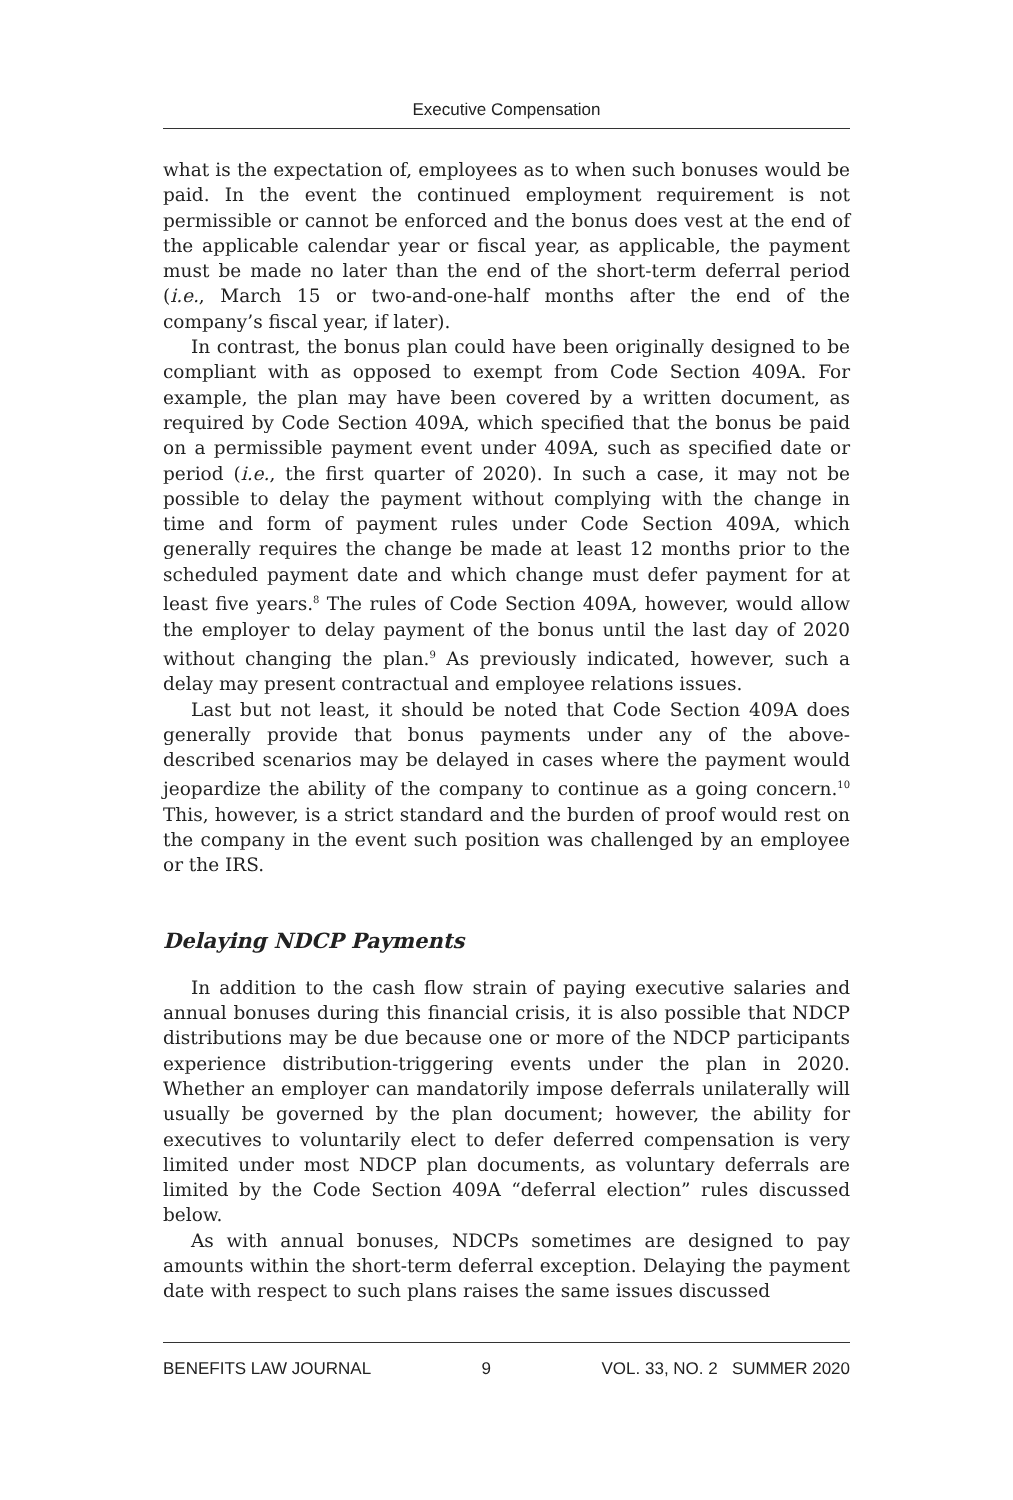Executive Compensation
what is the expectation of, employees as to when such bonuses would be paid. In the event the continued employment requirement is not permissible or cannot be enforced and the bonus does vest at the end of the applicable calendar year or fiscal year, as applicable, the payment must be made no later than the end of the short-term deferral period (i.e., March 15 or two-and-one-half months after the end of the company’s fiscal year, if later).
In contrast, the bonus plan could have been originally designed to be compliant with as opposed to exempt from Code Section 409A. For example, the plan may have been covered by a written document, as required by Code Section 409A, which specified that the bonus be paid on a permissible payment event under 409A, such as specified date or period (i.e., the first quarter of 2020). In such a case, it may not be possible to delay the payment without complying with the change in time and form of payment rules under Code Section 409A, which generally requires the change be made at least 12 months prior to the scheduled payment date and which change must defer payment for at least five years.<sup>8</sup> The rules of Code Section 409A, however, would allow the employer to delay payment of the bonus until the last day of 2020 without changing the plan.<sup>9</sup> As previously indicated, however, such a delay may present contractual and employee relations issues.
Last but not least, it should be noted that Code Section 409A does generally provide that bonus payments under any of the above-described scenarios may be delayed in cases where the payment would jeopardize the ability of the company to continue as a going concern.<sup>10</sup> This, however, is a strict standard and the burden of proof would rest on the company in the event such position was challenged by an employee or the IRS.
Delaying NDCP Payments
In addition to the cash flow strain of paying executive salaries and annual bonuses during this financial crisis, it is also possible that NDCP distributions may be due because one or more of the NDCP participants experience distribution-triggering events under the plan in 2020. Whether an employer can mandatorily impose deferrals unilaterally will usually be governed by the plan document; however, the ability for executives to voluntarily elect to defer deferred compensation is very limited under most NDCP plan documents, as voluntary deferrals are limited by the Code Section 409A “deferral election” rules discussed below.
As with annual bonuses, NDCPs sometimes are designed to pay amounts within the short-term deferral exception. Delaying the payment date with respect to such plans raises the same issues discussed
BENEFITS LAW JOURNAL 9 VOL. 33, NO. 2 SUMMER 2020